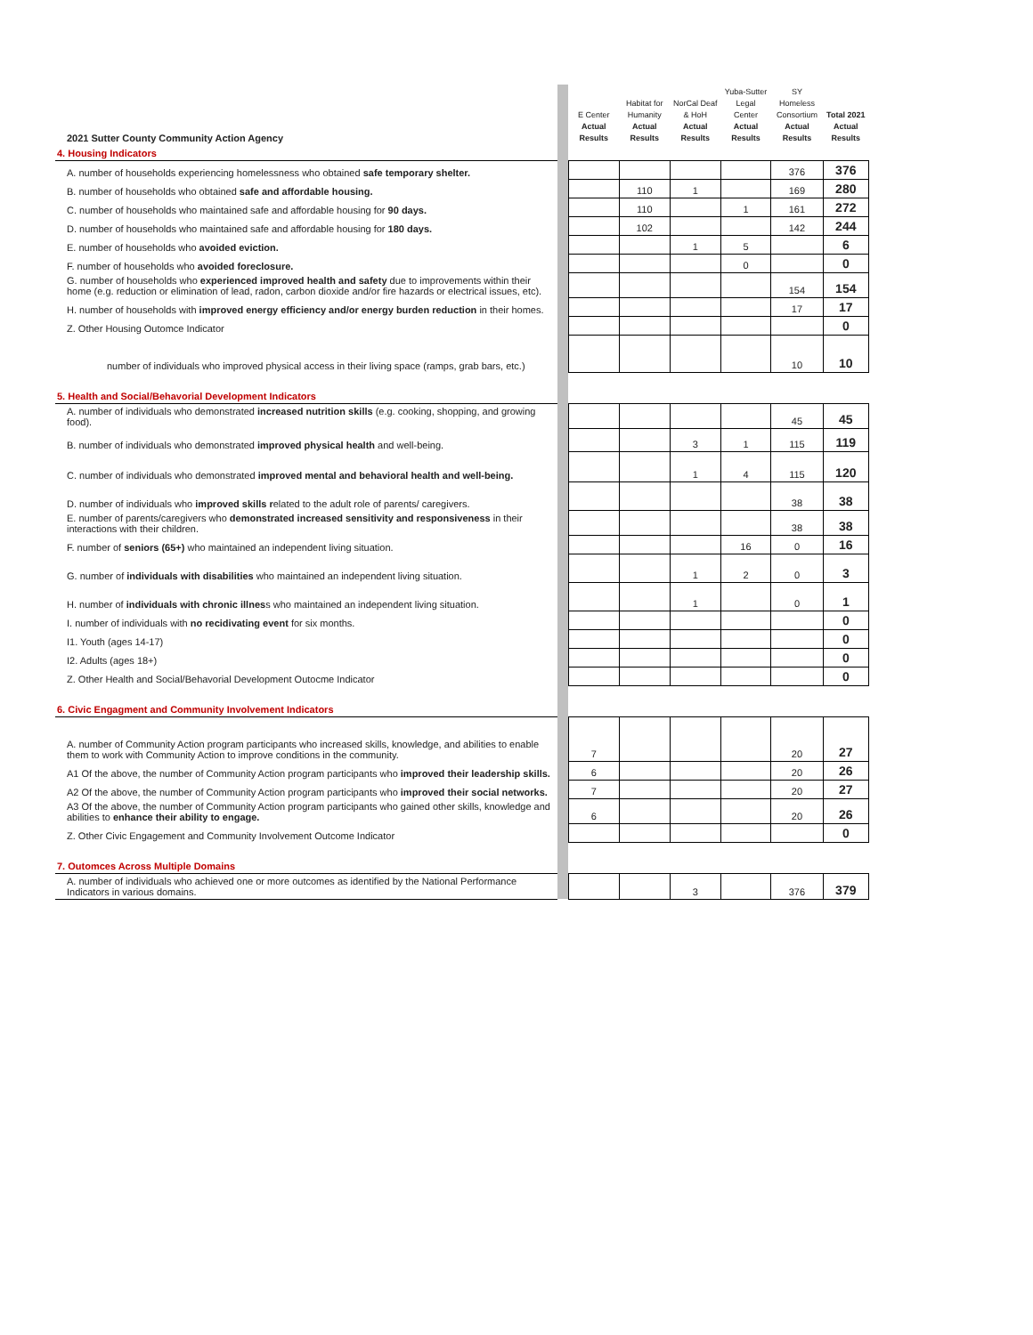| 2021 Sutter County Community Action Agency | | E Center Actual Results | Habitat for Humanity Actual Results | NorCal Deaf & HoH Actual Results | Yuba-Sutter Legal Center Actual Results | SY Homeless Consortium Actual Results | Total 2021 Actual Results |
| 4. Housing Indicators | | | | | | | |
| A. number of households experiencing homelessness who obtained safe temporary shelter. | | | | | | 376 | 376 |
| B. number of households who obtained safe and affordable housing. | | | 110 | 1 | | 169 | 280 |
| C. number of households who maintained safe and affordable housing for 90 days. | | | 110 | | 1 | 161 | 272 |
| D. number of households who maintained safe and affordable housing for 180 days. | | | 102 | | | 142 | 244 |
| E. number of households who avoided eviction. | | | | 1 | 5 | | 6 |
| F. number of households who avoided foreclosure. | | | | | 0 | | 0 |
| G. number of households who experienced improved health and safety due to improvements within their home (e.g. reduction or elimination of lead, radon, carbon dioxide and/or fire hazards or electrical issues, etc). | | | | | | 154 | 154 |
| H. number of households with improved energy efficiency and/or energy burden reduction in their homes. | | | | | | 17 | 17 |
| Z. Other Housing Outomce Indicator | | | | | | | 0 |
| number of individuals who improved physical access in their living space (ramps, grab bars, etc.) | | | | | | 10 | 10 |
| 5. Health and Social/Behavorial Development Indicators | | | | | | | |
| A. number of individuals who demonstrated increased nutrition skills (e.g. cooking, shopping, and growing food). | | | | | | 45 | 45 |
| B. number of individuals who demonstrated improved physical health and well-being. | | | | 3 | 1 | 115 | 119 |
| C. number of individuals who demonstrated improved mental and behavioral health and well-being. | | | | 1 | 4 | 115 | 120 |
| D. number of individuals who improved skills r elated to the adult role of parents/ caregivers. | | | | | | 38 | 38 |
| E. number of parents/caregivers who demonstrated increased sensitivity and responsiveness in their interactions with their children. | | | | | | 38 | 38 |
| F. number of seniors (65+) who maintained an independent living situation. | | | | | 16 | 0 | 16 |
| G. number of individuals with disabilities who maintained an independent living situation. | | | | 1 | 2 | 0 | 3 |
| H. number of individuals with chronic illnes s who maintained an independent living situation. | | | | 1 | | 0 | 1 |
| I. number of individuals with no recidivating event for six months. | | | | | | | 0 |
| I1. Youth (ages 14-17) | | | | | | | 0 |
| I2. Adults (ages 18+) | | | | | | | 0 |
| Z. Other Health and Social/Behavorial Development Outocme Indicator | | | | | | | 0 |
| 6. Civic Engagment and Community Involvement Indicators | | | | | | | |
| A. number of Community Action program participants who increased skills, knowledge, and abilities to enable them to work with Community Action to improve conditions in the community. | | 7 | | | | 20 | 27 |
| A1 Of the above, the number of Community Action program participants who improved their leadership skills. | | 6 | | | | 20 | 26 |
| A2 Of the above, the number of Community Action program participants who improved their social networks. | | 7 | | | | 20 | 27 |
| A3 Of the above, the number of Community Action program participants who gained other skills, knowledge and abilities to enhance their ability to engage. | | 6 | | | | 20 | 26 |
| Z. Other Civic Engagement and Community Involvement Outcome Indicator | | | | | | | 0 |
| 7. Outomces Across Multiple Domains | | | | | | | |
| A. number of individuals who achieved one or more outcomes as identified by the National Performance Indicators in various domains. | | | | 3 | | 376 | 379 |